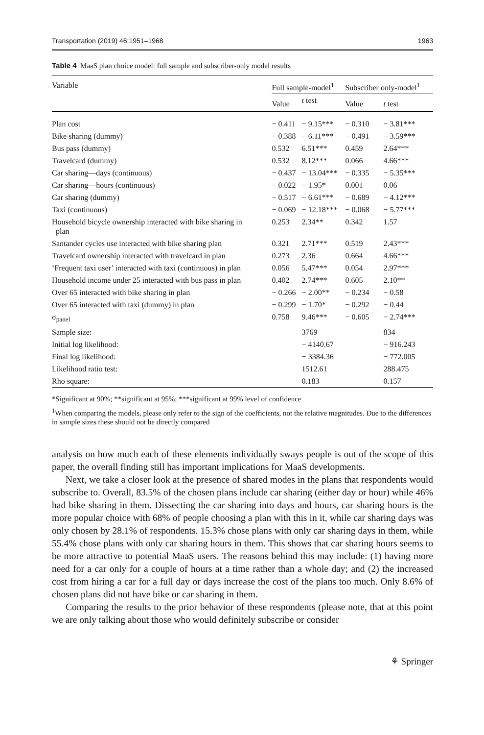Transportation (2019) 46:1951–1968 1963
Table 4 MaaS plan choice model: full sample and subscriber-only model results
| Variable | Full sample-model<sup>1</sup> | | Subscriber only-model<sup>1</sup> | |
| --- | --- | --- | --- | --- |
| | Value | t test | Value | t test |
| Plan cost | − 0.411 | − 9.15*** | − 0.310 | − 3.81*** |
| Bike sharing (dummy) | − 0.388 | − 6.11*** | − 0.491 | − 3.59*** |
| Bus pass (dummy) | 0.532 | 6.51*** | 0.459 | 2.64*** |
| Travelcard (dummy) | 0.532 | 8.12*** | 0.066 | 4.66*** |
| Car sharing—days (continuous) | − 0.437 | − 13.04*** | − 0.335 | − 5.35*** |
| Car sharing—hours (continuous) | − 0.022 | − 1.95* | 0.001 | 0.06 |
| Car sharing (dummy) | − 0.517 | − 6.61*** | − 0.689 | − 4.12*** |
| Taxi (continuous) | − 0.069 | − 12.18*** | − 0.068 | − 5.77*** |
| Household bicycle ownership interacted with bike sharing in plan | 0.253 | 2.34** | 0.342 | 1.57 |
| Santander cycles use interacted with bike sharing plan | 0.321 | 2.71*** | 0.519 | 2.43*** |
| Travelcard ownership interacted with travelcard in plan | 0.273 | 2.36 | 0.664 | 4.66*** |
| ‘Frequent taxi user’ interacted with taxi (continuous) in plan | 0.056 | 5.47*** | 0.054 | 2.97*** |
| Household income under 25 interacted with bus pass in plan | 0.402 | 2.74*** | 0.605 | 2.10** |
| Over 65 interacted with bike sharing in plan | − 0.266 | − 2.00** | − 0.234 | − 0.58 |
| Over 65 interacted with taxi (dummy) in plan | − 0.299 | − 1.70* | − 0.292 | − 0.44 |
| σ<sub>panel</sub> | 0.758 | 9.46*** | − 0.605 | − 2.74*** |
| Sample size: | | 3769 | | 834 |
| Initial log likelihood: | | − 4140.67 | | − 916.243 |
| Final log likelihood: | | − 3384.36 | | − 772.005 |
| Likelihood ratio test: | | 1512.61 | | 288.475 |
| Rho square: | | 0.183 | | 0.157 |
*Significant at 90%; **significant at 95%; ***significant at 99% level of confidence
<sup>1</sup> When comparing the models, please only refer to the sign of the coefficients, not the relative magnitudes. Due to the differences in sample sizes these should not be directly compared
analysis on how much each of these elements individually sways people is out of the scope of this paper, the overall finding still has important implications for MaaS developments.
Next, we take a closer look at the presence of shared modes in the plans that respondents would subscribe to. Overall, 83.5% of the chosen plans include car sharing (either day or hour) while 46% had bike sharing in them. Dissecting the car sharing into days and hours, car sharing hours is the more popular choice with 68% of people choosing a plan with this in it, while car sharing days was only chosen by 28.1% of respondents. 15.3% chose plans with only car sharing days in them, while 55.4% chose plans with only car sharing hours in them. This shows that car sharing hours seems to be more attractive to potential MaaS users. The reasons behind this may include: (1) having more need for a car only for a couple of hours at a time rather than a whole day; and (2) the increased cost from hiring a car for a full day or days increase the cost of the plans too much. Only 8.6% of chosen plans did not have bike or car sharing in them.
Comparing the results to the prior behavior of these respondents (please note, that at this point we are only talking about those who would definitely subscribe or consider
⚘ Springer